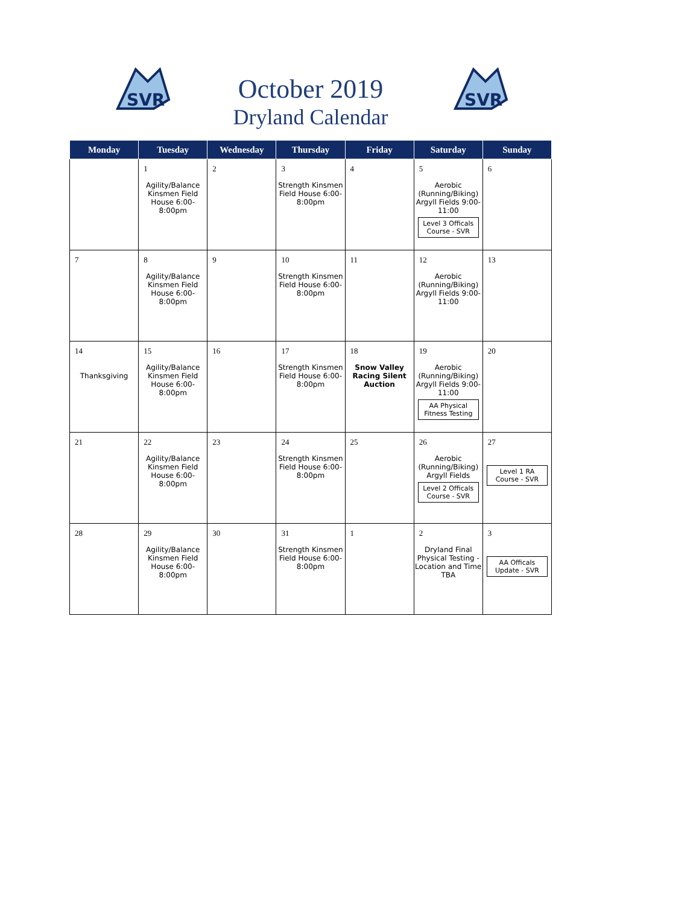SVR
SVR
October 2019
Dryland Calendar
| Monday | Tuesday | Wednesday | Thursday | Friday | Saturday | Sunday |
| --- | --- | --- | --- | --- | --- | --- |
| | 1 Agility/Balance Kinsmen Field House 6:00-8:00pm | 2 | 3 Strength Kinsmen Field House 6:00-8:00pm | 4 | 5 Aerobic (Running/Biking) Argyll Fields 9:00-11:00 Level 3 Officals Course - SVR | 6 |
| 7 | 8 Agility/Balance Kinsmen Field House 6:00-8:00pm | 9 | 10 Strength Kinsmen Field House 6:00-8:00pm | 11 | 12 Aerobic (Running/Biking) Argyll Fields 9:00-11:00 | 13 |
| 14 Thanksgiving | 15 Agility/Balance Kinsmen Field House 6:00-8:00pm | 16 | 17 Strength Kinsmen Field House 6:00-8:00pm | 18 Snow Valley Racing Silent Auction | 19 Aerobic (Running/Biking) Argyll Fields 9:00-11:00 AA Physical Fitness Testing | 20 |
| 21 | 22 Agility/Balance Kinsmen Field House 6:00-8:00pm | 23 | 24 Strength Kinsmen Field House 6:00-8:00pm | 25 | 26 Aerobic (Running/Biking) Argyll Fields Level 2 Officals Course - SVR | 27 Level 1 RA Course - SVR |
| 28 | 29 Agility/Balance Kinsmen Field House 6:00-8:00pm | 30 | 31 Strength Kinsmen Field House 6:00-8:00pm | 1 | 2 Dryland Final Physical Testing - Location and Time TBA | 3 AA Officals Update - SVR |